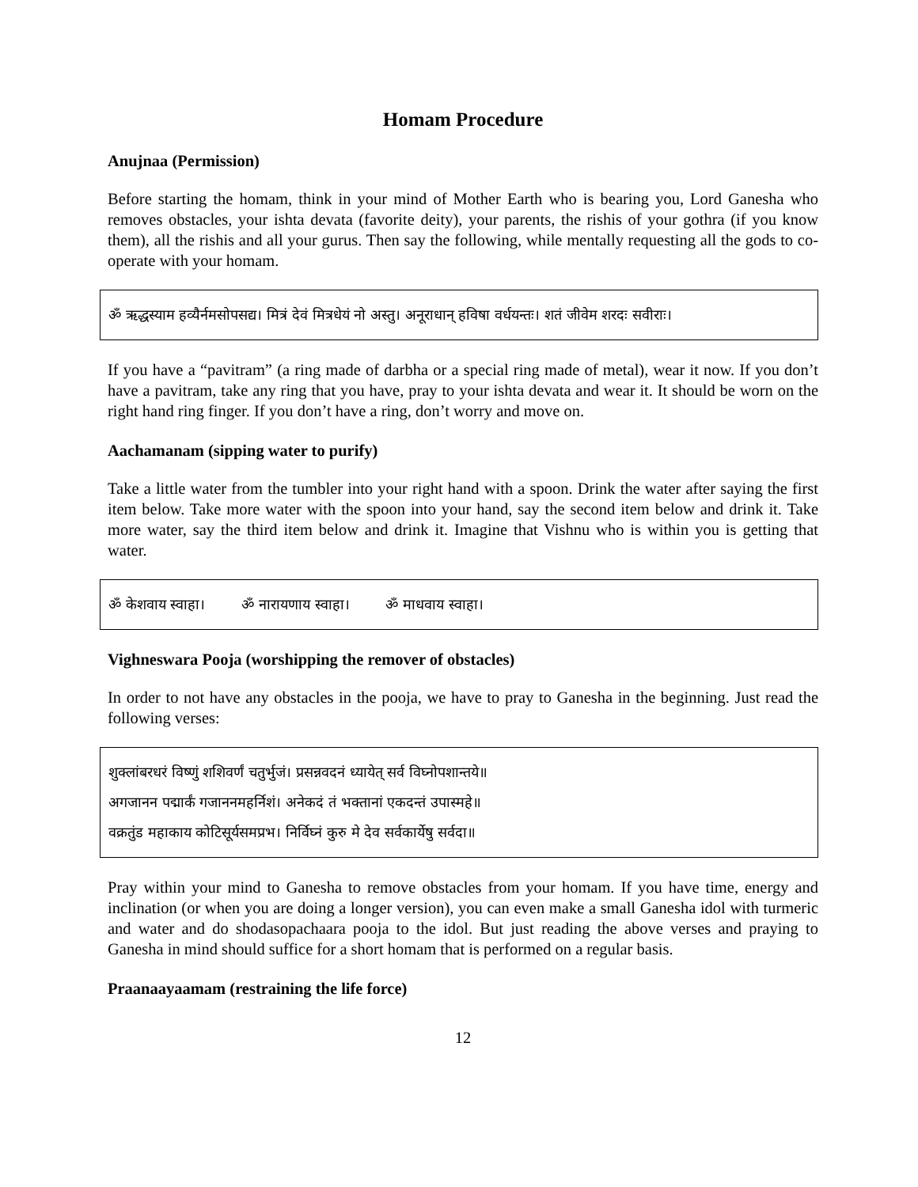Homam Procedure
Anujnaa (Permission)
Before starting the homam, think in your mind of Mother Earth who is bearing you, Lord Ganesha who removes obstacles, your ishta devata (favorite deity), your parents, the rishis of your gothra (if you know them), all the rishis and all your gurus. Then say the following, while mentally requesting all the gods to co-operate with your homam.
ॐ ऋद्धस्याम हव्यैर्नमसोपसद्य। मित्रं देवं मित्रधेयं नो अस्तु। अनूराधान् हविषा वर्धयन्तः। शतं जीवेम शरदः सवीराः।
If you have a “pavitram” (a ring made of darbha or a special ring made of metal), wear it now. If you don’t have a pavitram, take any ring that you have, pray to your ishta devata and wear it. It should be worn on the right hand ring finger. If you don’t have a ring, don’t worry and move on.
Aachamanam (sipping water to purify)
Take a little water from the tumbler into your right hand with a spoon. Drink the water after saying the first item below. Take more water with the spoon into your hand, say the second item below and drink it. Take more water, say the third item below and drink it. Imagine that Vishnu who is within you is getting that water.
ॐ केशवाय स्वाहा। ॐ नारायणाय स्वाहा। ॐ माधवाय स्वाहा।
Vighneswara Pooja (worshipping the remover of obstacles)
In order to not have any obstacles in the pooja, we have to pray to Ganesha in the beginning. Just read the following verses:
शुक्लांबरधरं विष्णुं शशिवर्णं चतुर्भुजं। प्रसन्नवदनं ध्यायेत् सर्व विघ्नोपशान्तये॥
अगजानन पद्मार्कं गजाननमहर्निशं। अनेकदं तं भक्तानां एकदन्तं उपास्महे॥
वक्रतुंड महाकाय कोटिसूर्यसमप्रभ। निर्विघ्नं कुरु मे देव सर्वकार्येषु सर्वदा॥
Pray within your mind to Ganesha to remove obstacles from your homam. If you have time, energy and inclination (or when you are doing a longer version), you can even make a small Ganesha idol with turmeric and water and do shodasopachaara pooja to the idol. But just reading the above verses and praying to Ganesha in mind should suffice for a short homam that is performed on a regular basis.
Praanaayaamam (restraining the life force)
12